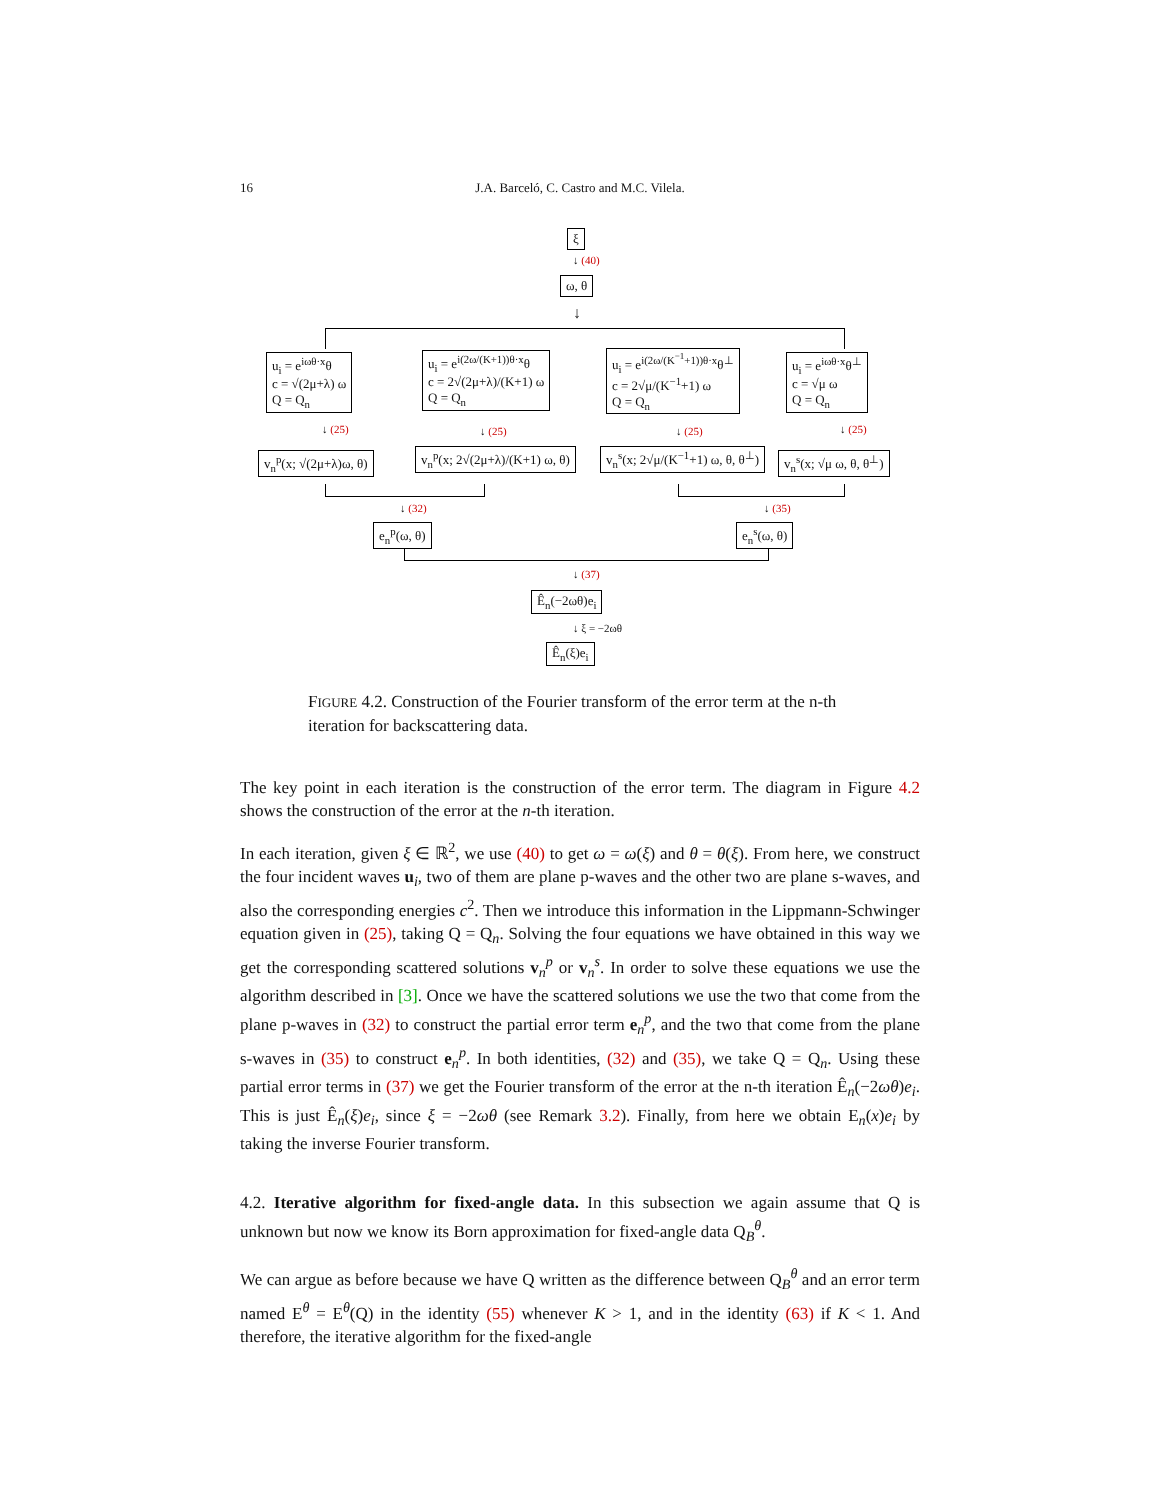16
J.A. Barceló, C. Castro and M.C. Vilela.
ξ
↓ (40)
ω, θ
↓
u<sub>i</sub> = e<sup>iωθ·x</sup>θ
c = √(2μ+λ) ω
Q = Q<sub>n</sub>
u<sub>i</sub> = e<sup>i(2ω/(K+1))θ·x</sup>θ
c = 2√(2μ+λ)/(K+1) ω
Q = Q<sub>n</sub>
u<sub>i</sub> = e<sup>i(2ω/(K<sup>−1</sup>+1))θ·x</sup>θ<sup>⊥</sup>
c = 2√μ/(K<sup>−1</sup>+1) ω
Q = Q<sub>n</sub>
u<sub>i</sub> = e<sup>iωθ·x</sup>θ<sup>⊥</sup>
c = √μ ω
Q = Q<sub>n</sub>
↓ (25) ↓ (25) ↓ (25) ↓ (25)
v<sub>n</sub><sup>p</sup>(x; √(2μ+λ)ω, θ) v<sub>n</sub><sup>p</sup>(x; 2√(2μ+λ)/(K+1) ω, θ) v<sub>n</sub><sup>s</sup>(x; 2√μ/(K<sup>−1</sup>+1) ω, θ, θ<sup>⊥</sup>) v<sub>n</sub><sup>s</sup>(x; √μ ω, θ, θ<sup>⊥</sup>)
↓ (32) ↓ (35)
e<sub>n</sub><sup>p</sup>(ω, θ) e<sub>n</sub><sup>s</sup>(ω, θ)
↓ (37)
Ê<sub>n</sub>(−2ωθ)e<sub>i</sub>
↓ ξ = −2ωθ
Ê<sub>n</sub>(ξ)e<sub>i</sub>
FIGURE 4.2. Construction of the Fourier transform of the error term at the n-th iteration for backscattering data.
The key point in each iteration is the construction of the error term. The diagram in Figure 4.2 shows the construction of the error at the n-th iteration.
In each iteration, given ξ ∈ ℝ<sup>2</sup>, we use (40) to get ω = ω(ξ) and θ = θ(ξ). From here, we construct the four incident waves u<sub>i</sub>, two of them are plane p-waves and the other two are plane s-waves, and also the corresponding energies c<sup>2</sup>. Then we introduce this information in the Lippmann-Schwinger equation given in (25), taking Q = Q<sub>n</sub>. Solving the four equations we have obtained in this way we get the corresponding scattered solutions v<sub>n</sub><sup>p</sup> or v<sub>n</sub><sup>s</sup>. In order to solve these equations we use the algorithm described in [3]. Once we have the scattered solutions we use the two that come from the plane p-waves in (32) to construct the partial error term e<sub>n</sub><sup>p</sup>, and the two that come from the plane s-waves in (35) to construct e<sub>n</sub><sup>p</sup>. In both identities, (32) and (35), we take Q = Q<sub>n</sub>. Using these partial error terms in (37) we get the Fourier transform of the error at the n-th iteration Ê<sub>n</sub>(−2ωθ)e<sub>i</sub>. This is just Ê<sub>n</sub>(ξ)e<sub>i</sub>, since ξ = −2ωθ (see Remark 3.2). Finally, from here we obtain E<sub>n</sub>(x)e<sub>i</sub> by taking the inverse Fourier transform.
4.2. Iterative algorithm for fixed-angle data. In this subsection we again assume that Q is unknown but now we know its Born approximation for fixed-angle data Q<sub>B</sub><sup>θ</sup>.
We can argue as before because we have Q written as the difference between Q<sub>B</sub><sup>θ</sup> and an error term named E<sup>θ</sup> = E<sup>θ</sup>(Q) in the identity (55) whenever K > 1, and in the identity (63) if K < 1. And therefore, the iterative algorithm for the fixed-angle